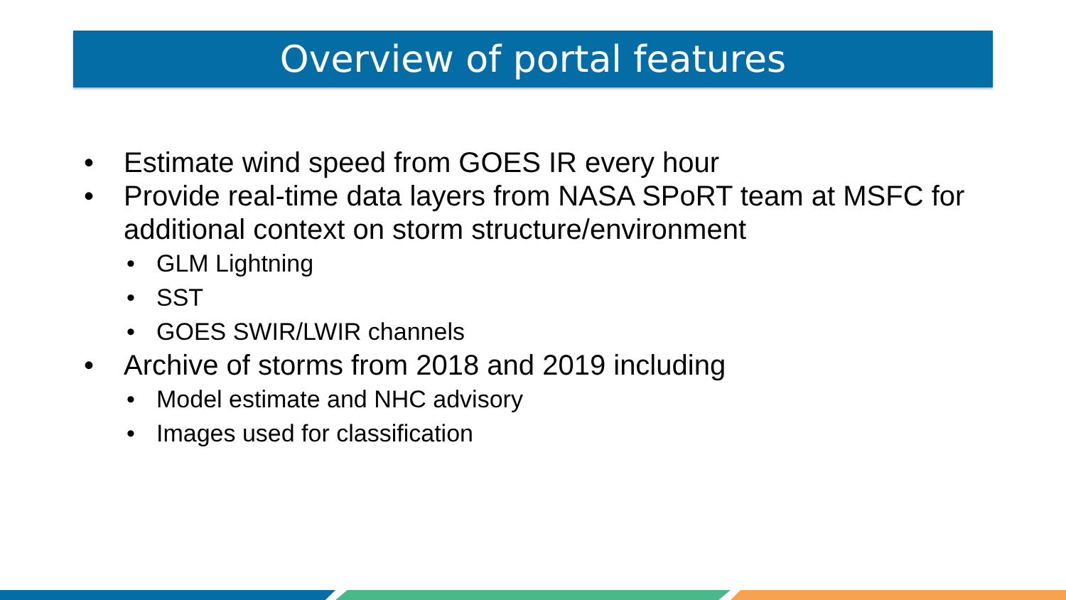Overview of portal features
• Estimate wind speed from GOES IR every hour
• Provide real-time data layers from NASA SPoRT team at MSFC for additional context on storm structure/environment
• GLM Lightning
• SST
• GOES SWIR/LWIR channels
• Archive of storms from 2018 and 2019 including
• Model estimate and NHC advisory
• Images used for classification